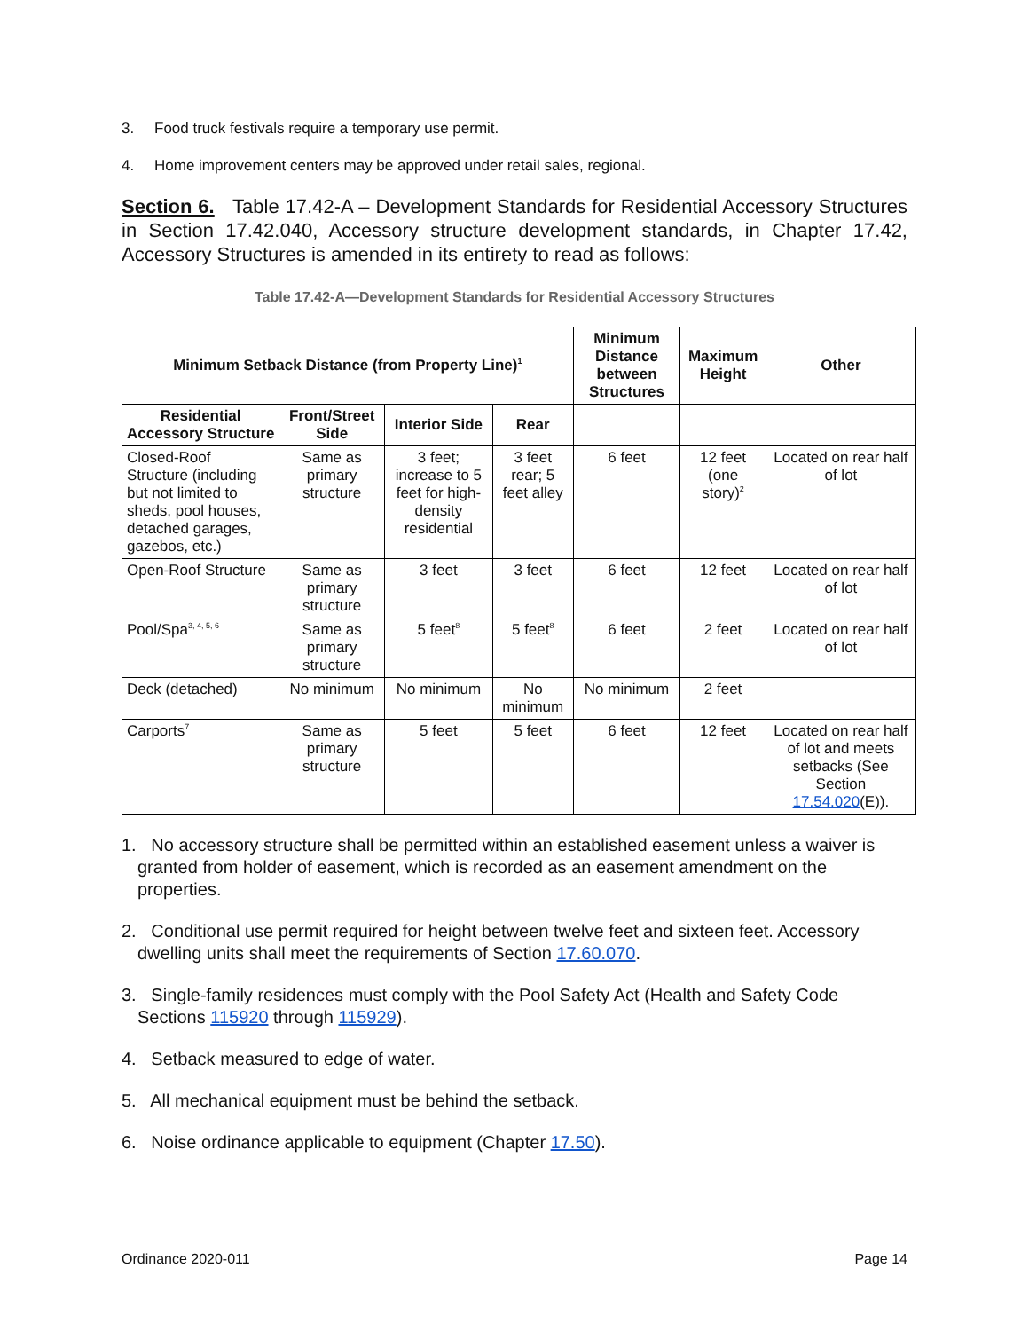3. Food truck festivals require a temporary use permit.
4. Home improvement centers may be approved under retail sales, regional.
Section 6. Table 17.42-A – Development Standards for Residential Accessory Structures in Section 17.42.040, Accessory structure development standards, in Chapter 17.42, Accessory Structures is amended in its entirety to read as follows:
Table 17.42-A—Development Standards for Residential Accessory Structures
| Minimum Setback Distance (from Property Line)<sup>1</sup> | | | | Minimum Distance between Structures | Maximum Height | Other |
| --- | --- | --- | --- | --- | --- | --- |
| Residential Accessory Structure | Front/Street Side | Interior Side | Rear | | | |
| Closed-Roof Structure (including but not limited to sheds, pool houses, detached garages, gazebos, etc.) | Same as primary structure | 3 feet; increase to 5 feet for high-density residential | 3 feet rear; 5 feet alley | 6 feet | 12 feet (one story)<sup>2</sup> | Located on rear half of lot |
| Open-Roof Structure | Same as primary structure | 3 feet | 3 feet | 6 feet | 12 feet | Located on rear half of lot |
| Pool/Spa<sup>3, 4, 5, 6</sup> | Same as primary structure | 5 feet<sup>8</sup> | 5 feet<sup>8</sup> | 6 feet | 2 feet | Located on rear half of lot |
| Deck (detached) | No minimum | No minimum | No minimum | No minimum | 2 feet | |
| Carports<sup>7</sup> | Same as primary structure | 5 feet | 5 feet | 6 feet | 12 feet | Located on rear half of lot and meets setbacks (See Section 17.54.020 (E)). |
1. No accessory structure shall be permitted within an established easement unless a waiver is granted from holder of easement, which is recorded as an easement amendment on the properties.
2. Conditional use permit required for height between twelve feet and sixteen feet. Accessory dwelling units shall meet the requirements of Section 17.60.070.
3. Single-family residences must comply with the Pool Safety Act (Health and Safety Code Sections 115920 through 115929).
4. Setback measured to edge of water.
5. All mechanical equipment must be behind the setback.
6. Noise ordinance applicable to equipment (Chapter 17.50).
Ordinance 2020-011 Page 14